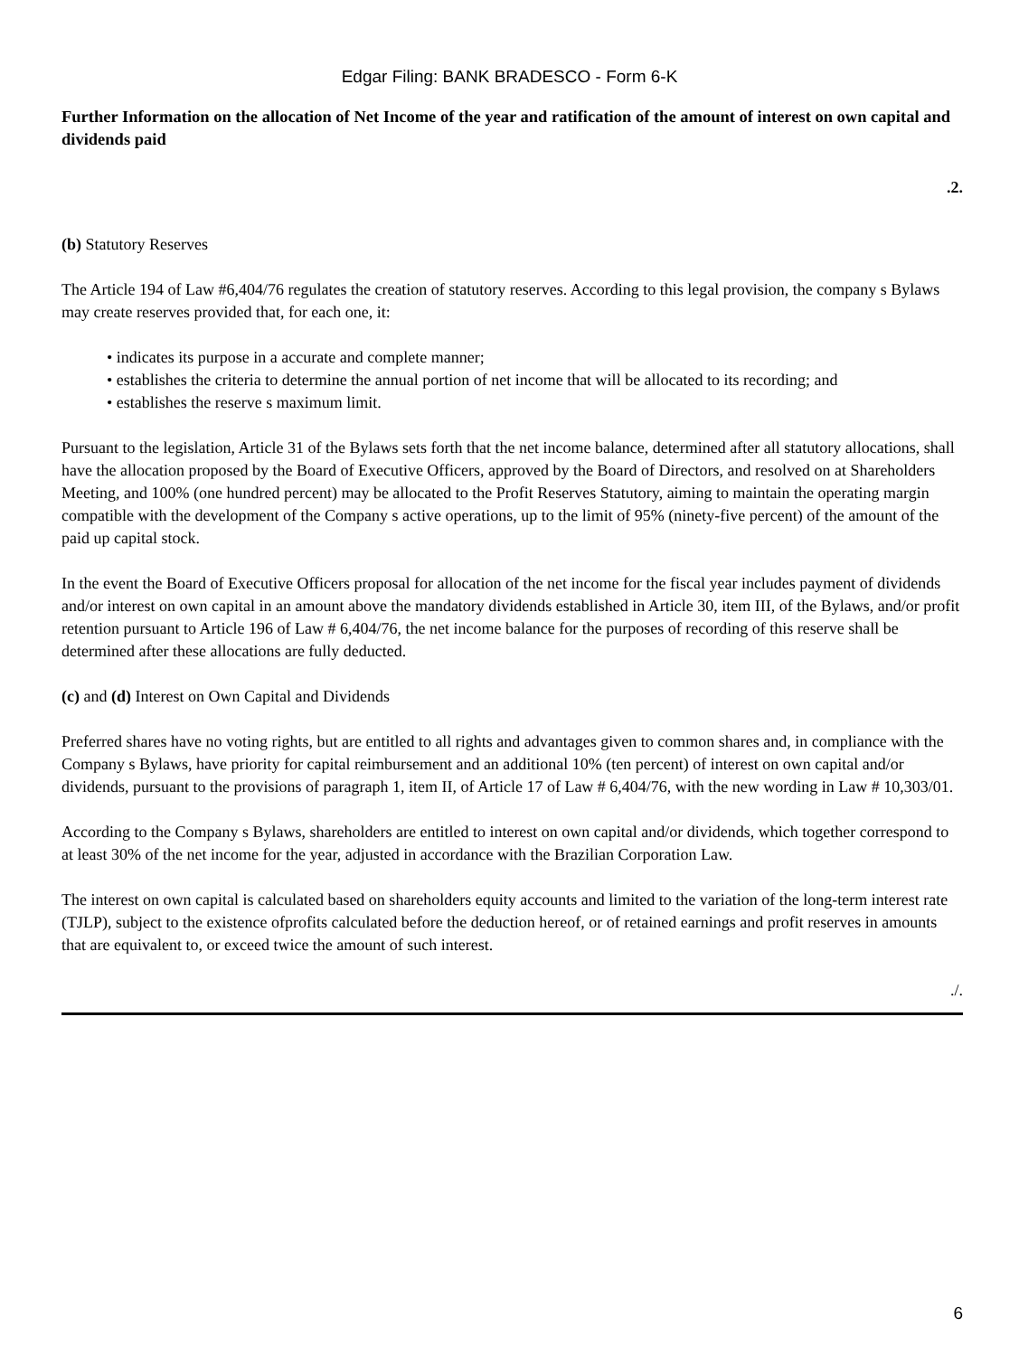Edgar Filing: BANK BRADESCO - Form 6-K
Further Information on the allocation of Net Income of the year and ratification of the amount of interest on own capital and dividends paid
.2.
(b) Statutory Reserves
The Article 194 of Law #6,404/76 regulates the creation of statutory reserves. According to this legal provision, the company s Bylaws may create reserves provided that, for each one, it:
• indicates its purpose in a accurate and complete manner;
• establishes the criteria to determine the annual portion of net income that will be allocated to its recording; and
• establishes the reserve s maximum limit.
Pursuant to the legislation, Article 31 of the Bylaws sets forth that the net income balance, determined after all statutory allocations, shall have the allocation proposed by the Board of Executive Officers, approved by the Board of Directors, and resolved on at Shareholders Meeting, and 100% (one hundred percent) may be allocated to the Profit Reserves Statutory, aiming to maintain the operating margin compatible with the development of the Company s active operations, up to the limit of 95% (ninety-five percent) of the amount of the paid up capital stock.
In the event the Board of Executive Officers proposal for allocation of the net income for the fiscal year includes payment of dividends and/or interest on own capital in an amount above the mandatory dividends established in Article 30, item III, of the Bylaws, and/or profit retention pursuant to Article 196 of Law # 6,404/76, the net income balance for the purposes of recording of this reserve shall be determined after these allocations are fully deducted.
(c) and (d) Interest on Own Capital and Dividends
Preferred shares have no voting rights, but are entitled to all rights and advantages given to common shares and, in compliance with the Company s Bylaws, have priority for capital reimbursement and an additional 10% (ten percent) of interest on own capital and/or dividends, pursuant to the provisions of paragraph 1, item II, of Article 17 of Law # 6,404/76, with the new wording in Law # 10,303/01.
According to the Company s Bylaws, shareholders are entitled to interest on own capital and/or dividends, which together correspond to at least 30% of the net income for the year, adjusted in accordance with the Brazilian Corporation Law.
The interest on own capital is calculated based on shareholders equity accounts and limited to the variation of the long-term interest rate (TJLP), subject to the existence ofprofits calculated before the deduction hereof, or of retained earnings and profit reserves in amounts that are equivalent to, or exceed twice the amount of such interest.
./.
6